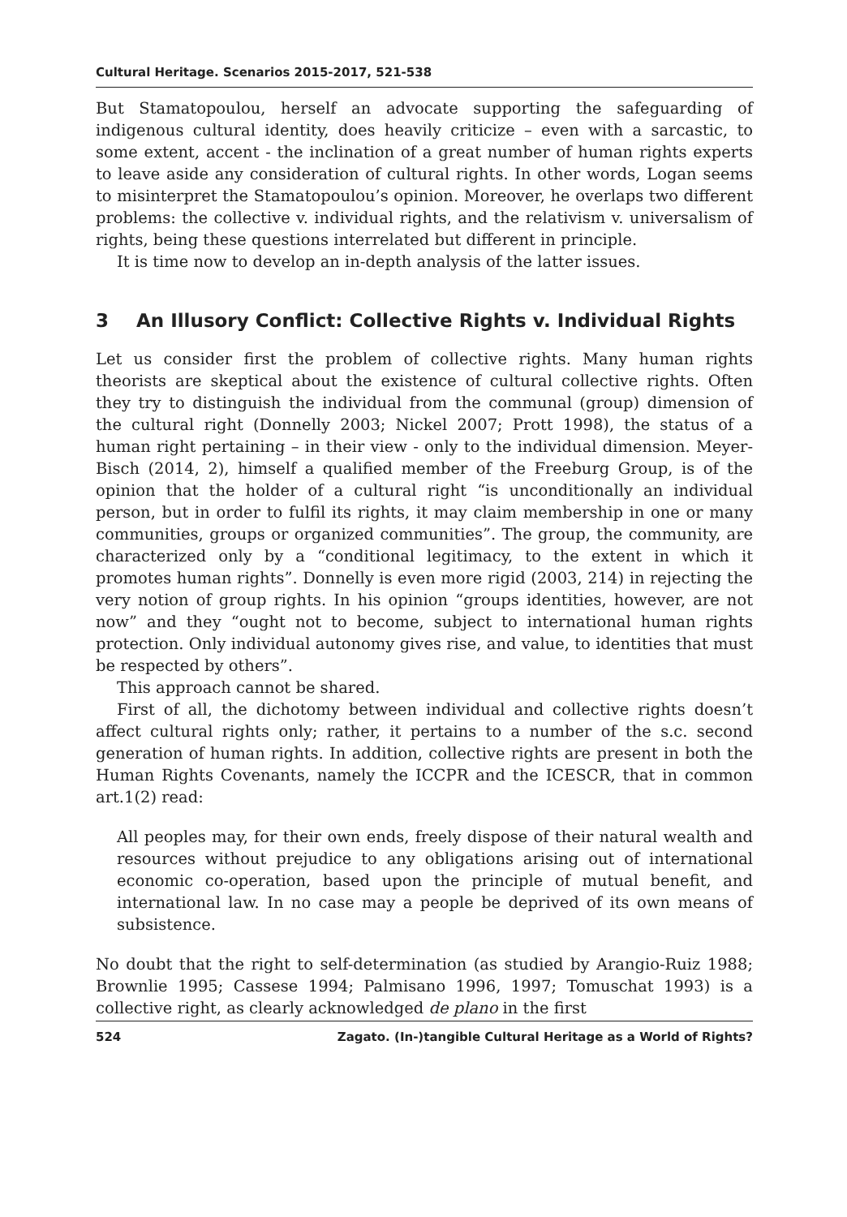Cultural Heritage. Scenarios 2015-2017, 521-538
But Stamatopoulou, herself an advocate supporting the safeguarding of indigenous cultural identity, does heavily criticize – even with a sarcastic, to some extent, accent - the inclination of a great number of human rights experts to leave aside any consideration of cultural rights. In other words, Logan seems to misinterpret the Stamatopoulou’s opinion. Moreover, he overlaps two different problems: the collective v. individual rights, and the relativism v. universalism of rights, being these questions interrelated but different in principle.
It is time now to develop an in-depth analysis of the latter issues.
3 An Illusory Conflict: Collective Rights v. Individual Rights
Let us consider first the problem of collective rights. Many human rights theorists are skeptical about the existence of cultural collective rights. Often they try to distinguish the individual from the communal (group) dimension of the cultural right (Donnelly 2003; Nickel 2007; Prott 1998), the status of a human right pertaining – in their view - only to the individual dimension. Meyer-Bisch (2014, 2), himself a qualified member of the Freeburg Group, is of the opinion that the holder of a cultural right “is unconditionally an individual person, but in order to fulfil its rights, it may claim membership in one or many communities, groups or organized communities”. The group, the community, are characterized only by a “conditional legitimacy, to the extent in which it promotes human rights”. Donnelly is even more rigid (2003, 214) in rejecting the very notion of group rights. In his opinion “groups identities, however, are not now” and they “ought not to become, subject to international human rights protection. Only individual autonomy gives rise, and value, to identities that must be respected by others”.
This approach cannot be shared.
First of all, the dichotomy between individual and collective rights doesn’t affect cultural rights only; rather, it pertains to a number of the s.c. second generation of human rights. In addition, collective rights are present in both the Human Rights Covenants, namely the ICCPR and the ICESCR, that in common art.1(2) read:
All peoples may, for their own ends, freely dispose of their natural wealth and resources without prejudice to any obligations arising out of international economic co-operation, based upon the principle of mutual benefit, and international law. In no case may a people be deprived of its own means of subsistence.
No doubt that the right to self-determination (as studied by Arangio-Ruiz 1988; Brownlie 1995; Cassese 1994; Palmisano 1996, 1997; Tomuschat 1993) is a collective right, as clearly acknowledged de plano in the first
524 Zagato. (In-)tangible Cultural Heritage as a World of Rights?